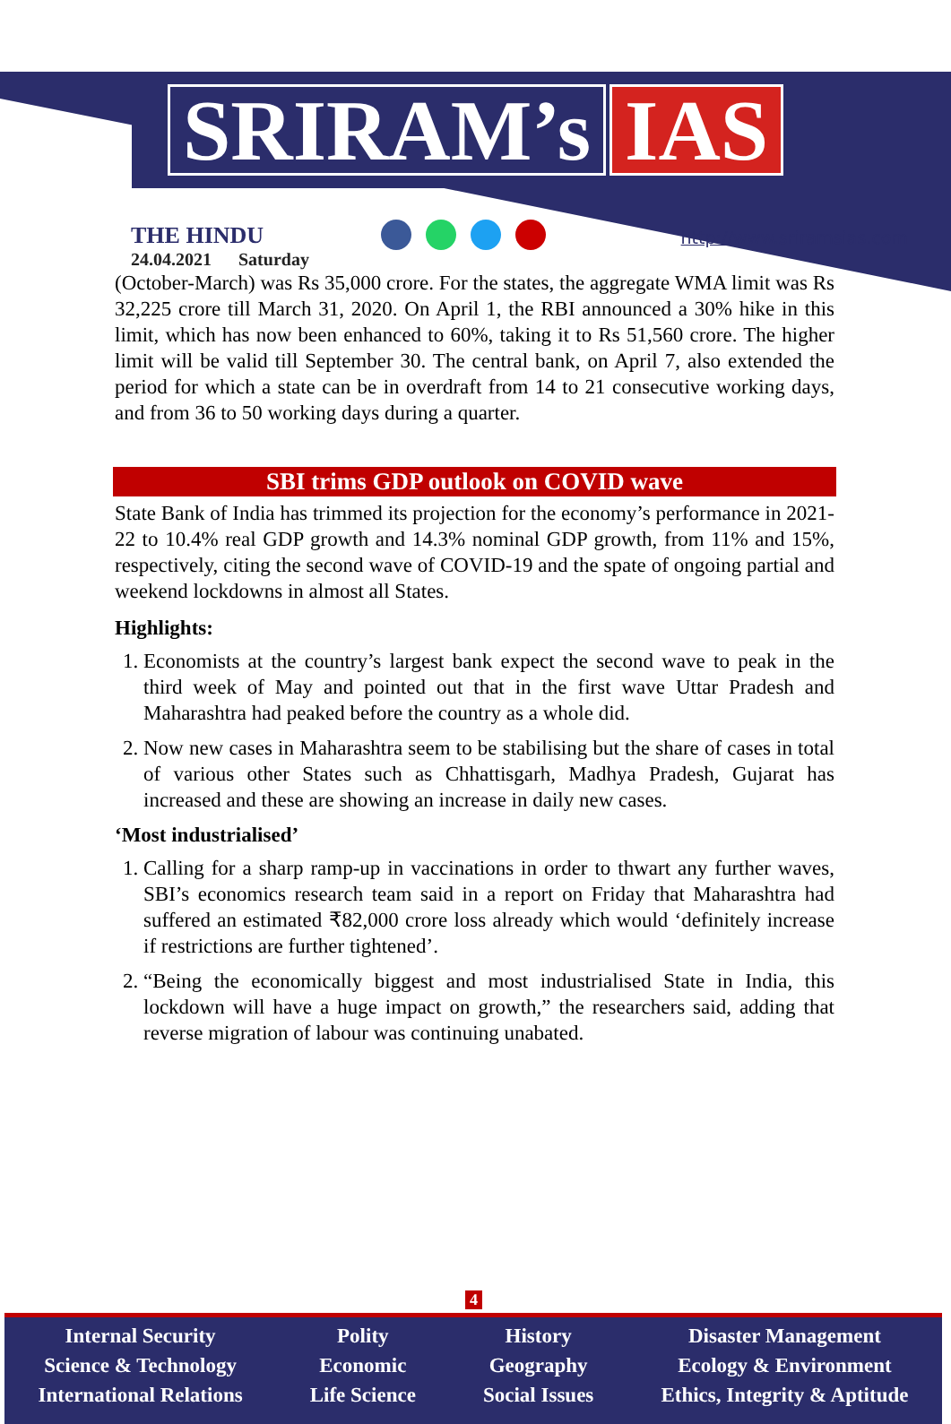SRIRAM’s IAS
THE HINDU
24.04.2021 Saturday
http://www.sriramsias.com
(October-March) was Rs 35,000 crore. For the states, the aggregate WMA limit was Rs 32,225 crore till March 31, 2020. On April 1, the RBI announced a 30% hike in this limit, which has now been enhanced to 60%, taking it to Rs 51,560 crore. The higher limit will be valid till September 30. The central bank, on April 7, also extended the period for which a state can be in overdraft from 14 to 21 consecutive working days, and from 36 to 50 working days during a quarter.
SBI trims GDP outlook on COVID wave
State Bank of India has trimmed its projection for the economy’s performance in 2021-22 to 10.4% real GDP growth and 14.3% nominal GDP growth, from 11% and 15%, respectively, citing the second wave of COVID-19 and the spate of ongoing partial and weekend lockdowns in almost all States.
Highlights:
1. Economists at the country’s largest bank expect the second wave to peak in the third week of May and pointed out that in the first wave Uttar Pradesh and Maharashtra had peaked before the country as a whole did.
2. Now new cases in Maharashtra seem to be stabilising but the share of cases in total of various other States such as Chhattisgarh, Madhya Pradesh, Gujarat has increased and these are showing an increase in daily new cases.
‘Most industrialised’
1. Calling for a sharp ramp-up in vaccinations in order to thwart any further waves, SBI’s economics research team said in a report on Friday that Maharashtra had suffered an estimated ₹82,000 crore loss already which would ‘definitely increase if restrictions are further tightened’.
2. “Being the economically biggest and most industrialised State in India, this lockdown will have a huge impact on growth,” the researchers said, adding that reverse migration of labour was continuing unabated.
4
Internal Security
Science & Technology
International Relations
Polity
Economic
Life Science
History
Geography
Social Issues
Disaster Management
Ecology & Environment
Ethics, Integrity & Aptitude